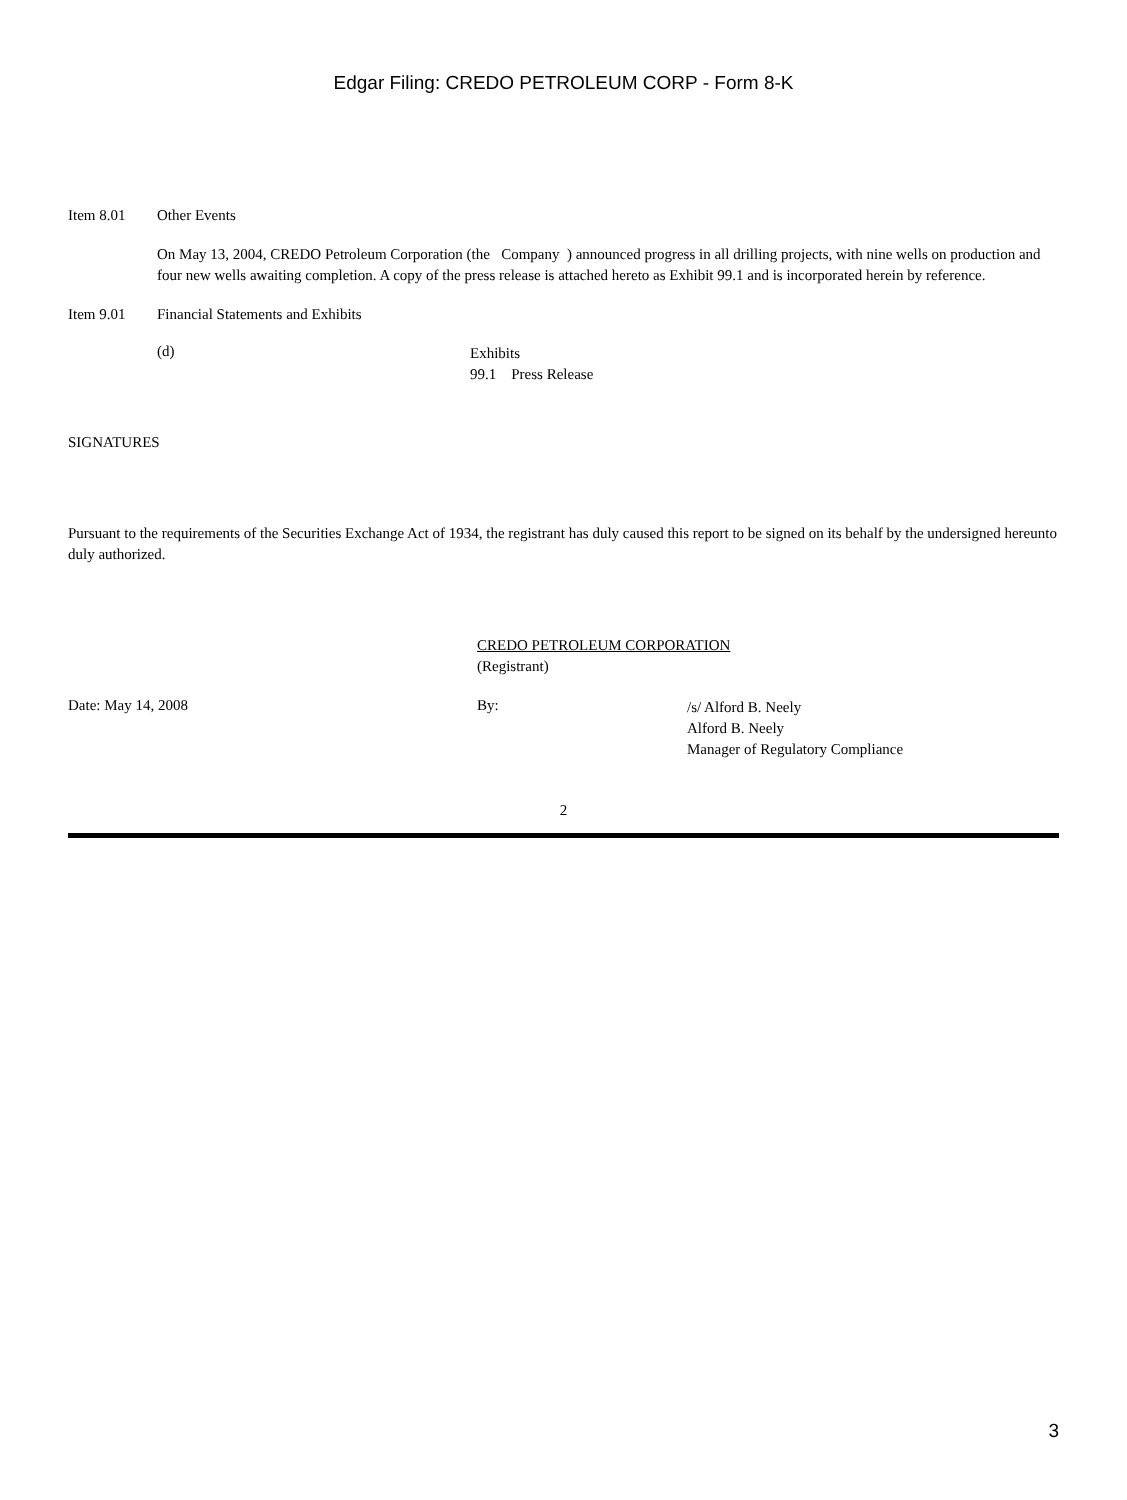Edgar Filing: CREDO PETROLEUM CORP - Form 8-K
Item 8.01 Other Events
On May 13, 2004, CREDO Petroleum Corporation (the Company ) announced progress in all drilling projects, with nine wells on production and four new wells awaiting completion. A copy of the press release is attached hereto as Exhibit 99.1 and is incorporated herein by reference.
Item 9.01 Financial Statements and Exhibits
(d)
Exhibits
99.1 Press Release
SIGNATURES
Pursuant to the requirements of the Securities Exchange Act of 1934, the registrant has duly caused this report to be signed on its behalf by the undersigned hereunto duly authorized.
CREDO PETROLEUM CORPORATION
(Registrant)
Date: May 14, 2008 By:
/s/ Alford B. Neely
Alford B. Neely
Manager of Regulatory Compliance
2
3